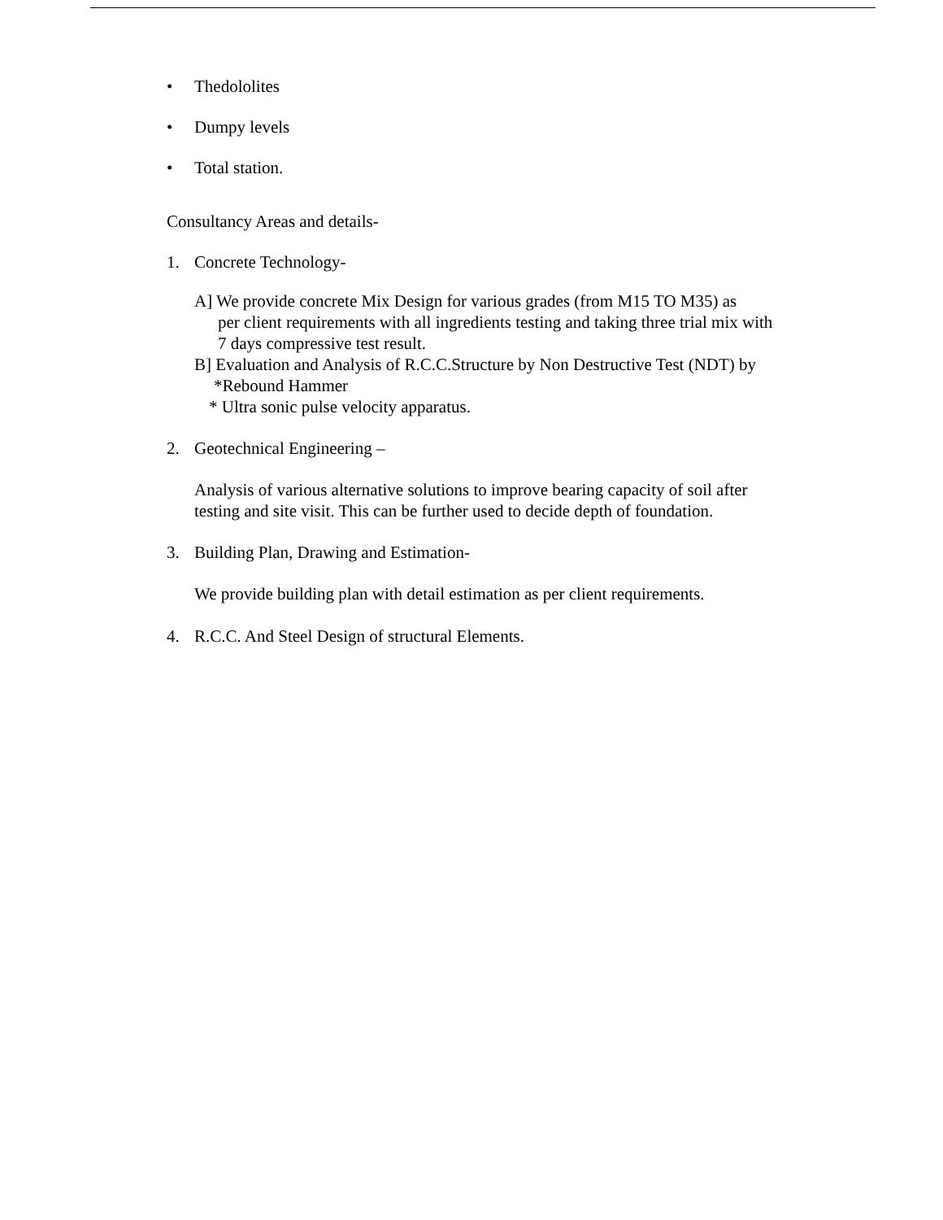• Thedololites
• Dumpy levels
• Total station.
Consultancy Areas and details-
1. Concrete Technology-
A] We provide concrete Mix Design for various grades (from M15 TO M35) as
per client requirements with all ingredients testing and taking three trial mix with
7 days compressive test result.
B] Evaluation and Analysis of R.C.C.Structure by Non Destructive Test (NDT) by
*Rebound Hammer
* Ultra sonic pulse velocity apparatus.
2. Geotechnical Engineering –
Analysis of various alternative solutions to improve bearing capacity of soil after
testing and site visit. This can be further used to decide depth of foundation.
3. Building Plan, Drawing and Estimation-
We provide building plan with detail estimation as per client requirements.
4. R.C.C. And Steel Design of structural Elements.